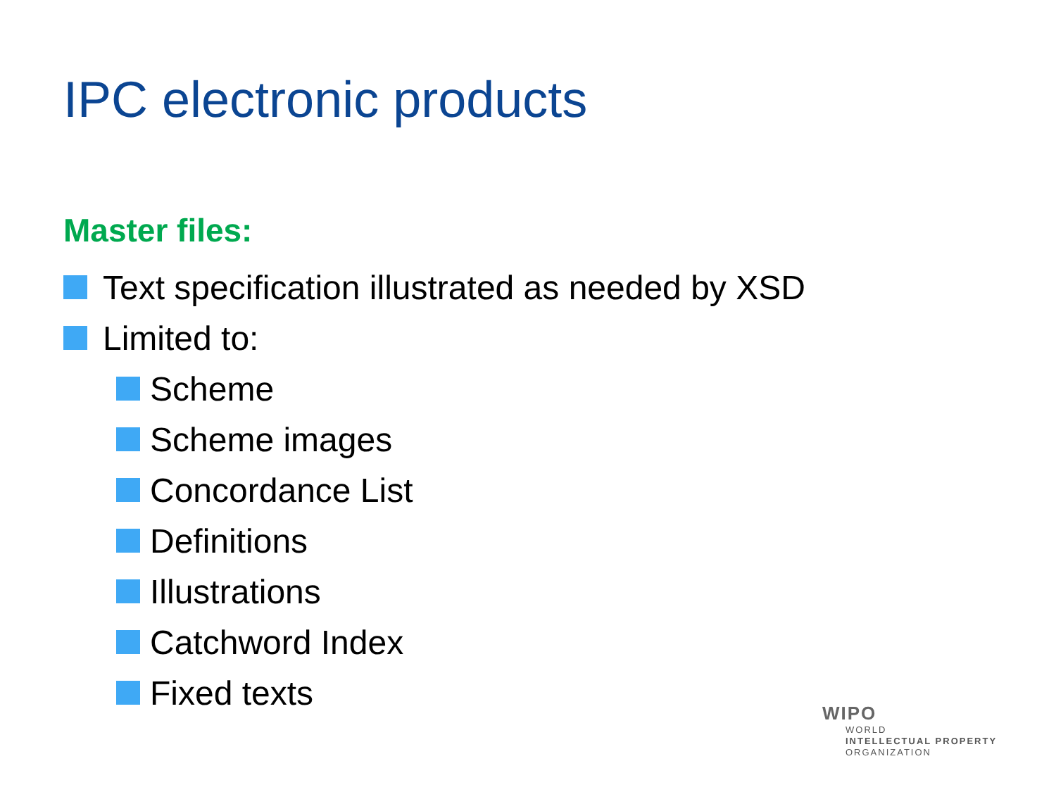IPC electronic products
Master files:
Text specification illustrated as needed by XSD
Limited to:
Scheme
Scheme images
Concordance List
Definitions
Illustrations
Catchword Index
Fixed texts
WIPO
WORLD
INTELLECTUAL PROPERTY
ORGANIZATION